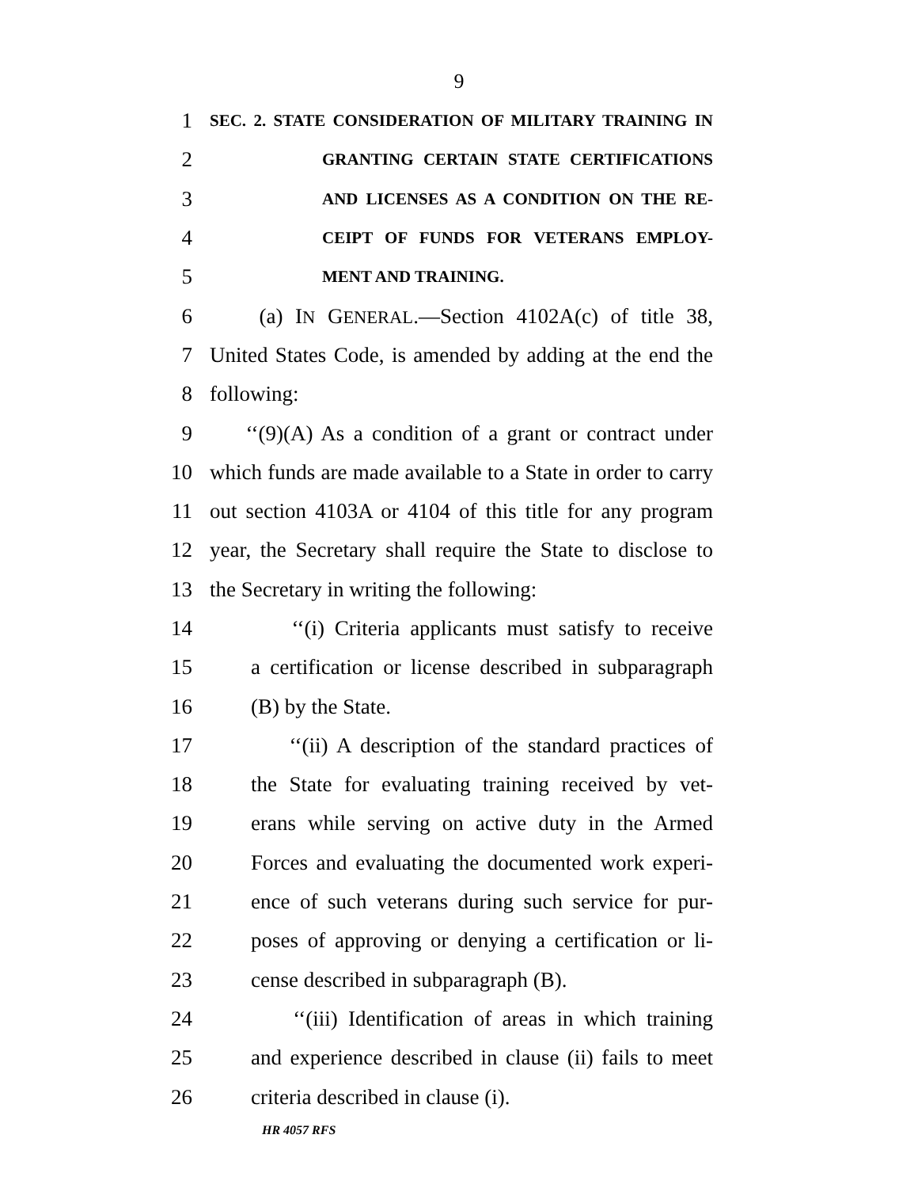9
1 SEC. 2. STATE CONSIDERATION OF MILITARY TRAINING IN
2 GRANTING CERTAIN STATE CERTIFICATIONS
3 AND LICENSES AS A CONDITION ON THE RE-
4 CEIPT OF FUNDS FOR VETERANS EMPLOY-
5 MENT AND TRAINING.
6 (a) IN GENERAL.—Section 4102A(c) of title 38,
7 United States Code, is amended by adding at the end the
8 following:
9 ‘‘(9)(A) As a condition of a grant or contract under
10 which funds are made available to a State in order to carry
11 out section 4103A or 4104 of this title for any program
12 year, the Secretary shall require the State to disclose to
13 the Secretary in writing the following:
14 ‘‘(i) Criteria applicants must satisfy to receive
15 a certification or license described in subparagraph
16 (B) by the State.
17 ‘‘(ii) A description of the standard practices of
18 the State for evaluating training received by vet-
19 erans while serving on active duty in the Armed
20 Forces and evaluating the documented work experi-
21 ence of such veterans during such service for pur-
22 poses of approving or denying a certification or li-
23 cense described in subparagraph (B).
24 ‘‘(iii) Identification of areas in which training
25 and experience described in clause (ii) fails to meet
26 criteria described in clause (i).
HR 4057 RFS